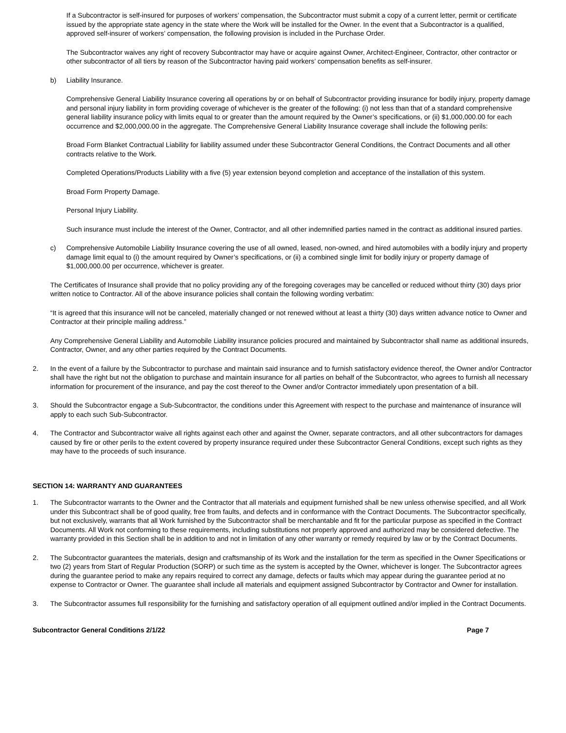If a Subcontractor is self-insured for purposes of workers’ compensation, the Subcontractor must submit a copy of a current letter, permit or certificate issued by the appropriate state agency in the state where the Work will be installed for the Owner. In the event that a Subcontractor is a qualified, approved self-insurer of workers’ compensation, the following provision is included in the Purchase Order.
The Subcontractor waives any right of recovery Subcontractor may have or acquire against Owner, Architect-Engineer, Contractor, other contractor or other subcontractor of all tiers by reason of the Subcontractor having paid workers’ compensation benefits as self-insurer.
b) Liability Insurance.
Comprehensive General Liability Insurance covering all operations by or on behalf of Subcontractor providing insurance for bodily injury, property damage and personal injury liability in form providing coverage of whichever is the greater of the following: (i) not less than that of a standard comprehensive general liability insurance policy with limits equal to or greater than the amount required by the Owner’s specifications, or (ii) $1,000,000.00 for each occurrence and $2,000,000.00 in the aggregate. The Comprehensive General Liability Insurance coverage shall include the following perils:
Broad Form Blanket Contractual Liability for liability assumed under these Subcontractor General Conditions, the Contract Documents and all other contracts relative to the Work.
Completed Operations/Products Liability with a five (5) year extension beyond completion and acceptance of the installation of this system.
Broad Form Property Damage.
Personal Injury Liability.
Such insurance must include the interest of the Owner, Contractor, and all other indemnified parties named in the contract as additional insured parties.
c) Comprehensive Automobile Liability Insurance covering the use of all owned, leased, non-owned, and hired automobiles with a bodily injury and property damage limit equal to (i) the amount required by Owner’s specifications, or (ii) a combined single limit for bodily injury or property damage of $1,000,000.00 per occurrence, whichever is greater.
The Certificates of Insurance shall provide that no policy providing any of the foregoing coverages may be cancelled or reduced without thirty (30) days prior written notice to Contractor. All of the above insurance policies shall contain the following wording verbatim:
“It is agreed that this insurance will not be canceled, materially changed or not renewed without at least a thirty (30) days written advance notice to Owner and Contractor at their principle mailing address.”
Any Comprehensive General Liability and Automobile Liability insurance policies procured and maintained by Subcontractor shall name as additional insureds, Contractor, Owner, and any other parties required by the Contract Documents.
2. In the event of a failure by the Subcontractor to purchase and maintain said insurance and to furnish satisfactory evidence thereof, the Owner and/or Contractor shall have the right but not the obligation to purchase and maintain insurance for all parties on behalf of the Subcontractor, who agrees to furnish all necessary information for procurement of the insurance, and pay the cost thereof to the Owner and/or Contractor immediately upon presentation of a bill.
3. Should the Subcontractor engage a Sub-Subcontractor, the conditions under this Agreement with respect to the purchase and maintenance of insurance will apply to each such Sub-Subcontractor.
4. The Contractor and Subcontractor waive all rights against each other and against the Owner, separate contractors, and all other subcontractors for damages caused by fire or other perils to the extent covered by property insurance required under these Subcontractor General Conditions, except such rights as they may have to the proceeds of such insurance.
SECTION 14: WARRANTY AND GUARANTEES
1. The Subcontractor warrants to the Owner and the Contractor that all materials and equipment furnished shall be new unless otherwise specified, and all Work under this Subcontract shall be of good quality, free from faults, and defects and in conformance with the Contract Documents. The Subcontractor specifically, but not exclusively, warrants that all Work furnished by the Subcontractor shall be merchantable and fit for the particular purpose as specified in the Contract Documents. All Work not conforming to these requirements, including substitutions not properly approved and authorized may be considered defective. The warranty provided in this Section shall be in addition to and not in limitation of any other warranty or remedy required by law or by the Contract Documents.
2. The Subcontractor guarantees the materials, design and craftsmanship of its Work and the installation for the term as specified in the Owner Specifications or two (2) years from Start of Regular Production (SORP) or such time as the system is accepted by the Owner, whichever is longer. The Subcontractor agrees during the guarantee period to make any repairs required to correct any damage, defects or faults which may appear during the guarantee period at no expense to Contractor or Owner. The guarantee shall include all materials and equipment assigned Subcontractor by Contractor and Owner for installation.
3. The Subcontractor assumes full responsibility for the furnishing and satisfactory operation of all equipment outlined and/or implied in the Contract Documents.
Subcontractor General Conditions 2/1/22 Page 7